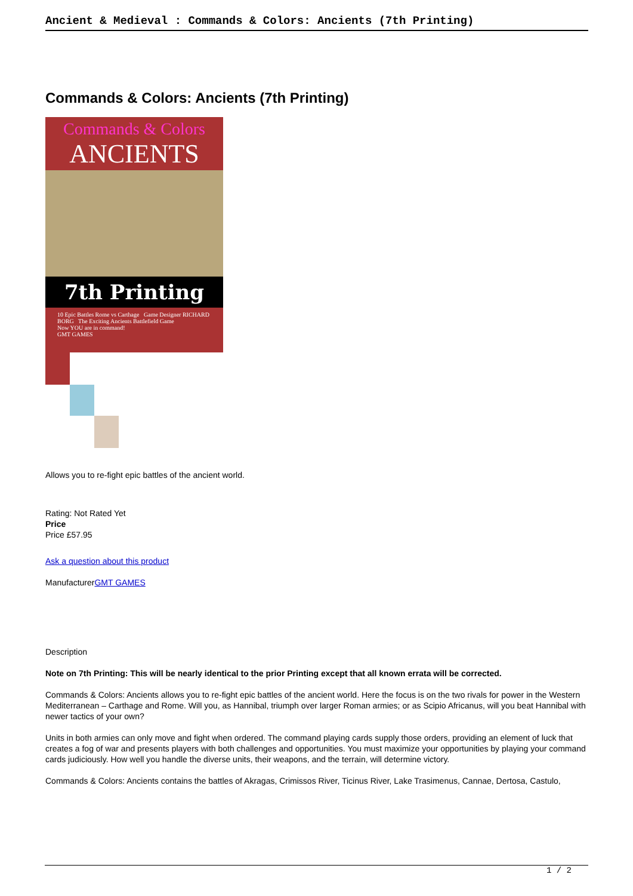Ancient & Medieval : Commands & Colors: Ancients (7th Printing)
Commands & Colors: Ancients (7th Printing)
Commands & Colors
ANCIENTS
7th Printing
10 Epic Battles Rome vs Carthage Game Designer RICHARD BORG The Exciting Ancients Battlefield Game
Now YOU are in command!
GMT GAMES
Allows you to re-fight epic battles of the ancient world.
Rating: Not Rated Yet
Price
Price £57.95
Ask a question about this product
ManufacturerGMT GAMES
Description
Note on 7th Printing: This will be nearly identical to the prior Printing except that all known errata will be corrected.
Commands & Colors: Ancients allows you to re-fight epic battles of the ancient world. Here the focus is on the two rivals for power in the Western Mediterranean – Carthage and Rome. Will you, as Hannibal, triumph over larger Roman armies; or as Scipio Africanus, will you beat Hannibal with newer tactics of your own?
Units in both armies can only move and fight when ordered. The command playing cards supply those orders, providing an element of luck that creates a fog of war and presents players with both challenges and opportunities. You must maximize your opportunities by playing your command cards judiciously. How well you handle the diverse units, their weapons, and the terrain, will determine victory.
Commands & Colors: Ancients contains the battles of Akragas, Crimissos River, Ticinus River, Lake Trasimenus, Cannae, Dertosa, Castulo,
1 / 2